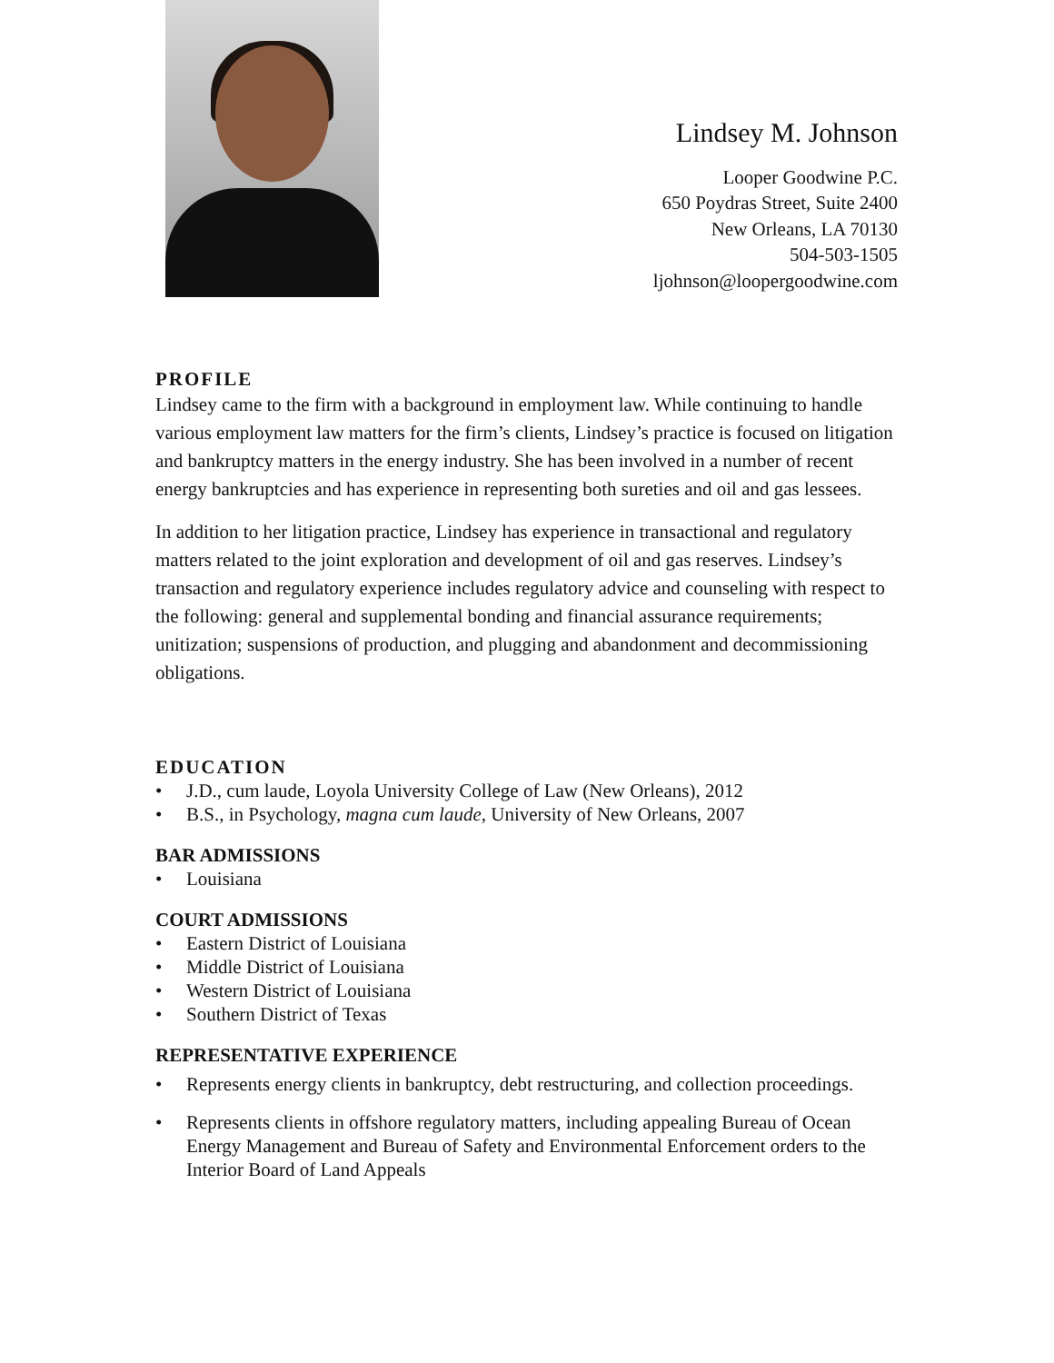Lindsey M. Johnson
Looper Goodwine P.C.
650 Poydras Street, Suite 2400
New Orleans, LA 70130
504-503-1505
ljohnson@loopergoodwine.com
PROFILE
Lindsey came to the firm with a background in employment law. While continuing to handle various employment law matters for the firm’s clients, Lindsey’s practice is focused on litigation and bankruptcy matters in the energy industry. She has been involved in a number of recent energy bankruptcies and has experience in representing both sureties and oil and gas lessees.
In addition to her litigation practice, Lindsey has experience in transactional and regulatory matters related to the joint exploration and development of oil and gas reserves. Lindsey’s transaction and regulatory experience includes regulatory advice and counseling with respect to the following: general and supplemental bonding and financial assurance requirements; unitization; suspensions of production, and plugging and abandonment and decommissioning obligations.
EDUCATION
• J.D., cum laude, Loyola University College of Law (New Orleans), 2012
• B.S., in Psychology, magna cum laude, University of New Orleans, 2007
BAR ADMISSIONS
• Louisiana
COURT ADMISSIONS
• Eastern District of Louisiana
• Middle District of Louisiana
• Western District of Louisiana
• Southern District of Texas
REPRESENTATIVE EXPERIENCE
• Represents energy clients in bankruptcy, debt restructuring, and collection proceedings.
• Represents clients in offshore regulatory matters, including appealing Bureau of Ocean Energy Management and Bureau of Safety and Environmental Enforcement orders to the Interior Board of Land Appeals